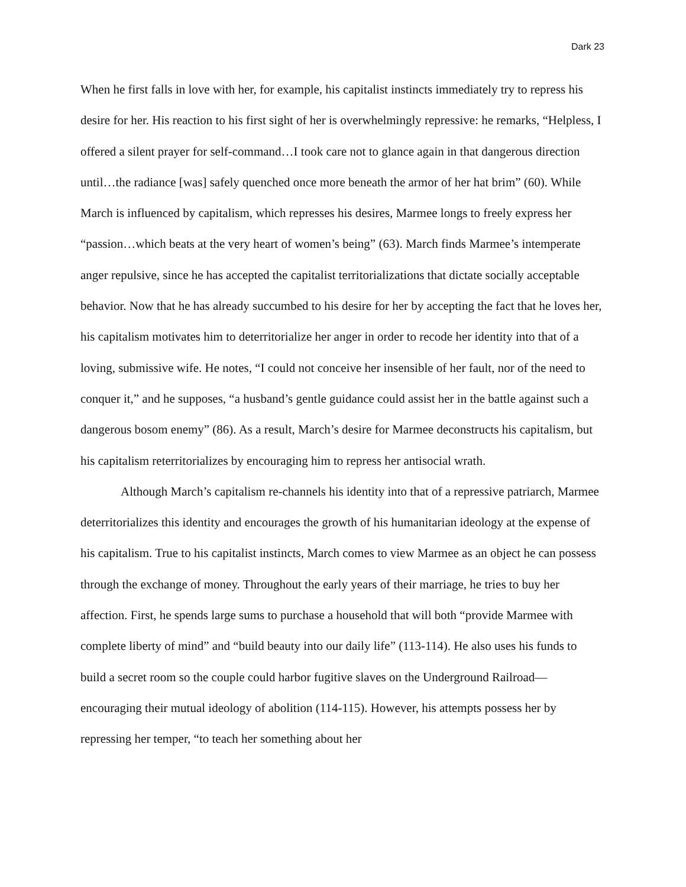Dark 23
When he first falls in love with her, for example, his capitalist instincts immediately try to repress his desire for her. His reaction to his first sight of her is overwhelmingly repressive: he remarks, “Helpless, I offered a silent prayer for self-command…I took care not to glance again in that dangerous direction until…the radiance [was] safely quenched once more beneath the armor of her hat brim” (60). While March is influenced by capitalism, which represses his desires, Marmee longs to freely express her “passion…which beats at the very heart of women’s being” (63). March finds Marmee’s intemperate anger repulsive, since he has accepted the capitalist territorializations that dictate socially acceptable behavior. Now that he has already succumbed to his desire for her by accepting the fact that he loves her, his capitalism motivates him to deterritorialize her anger in order to recode her identity into that of a loving, submissive wife. He notes, “I could not conceive her insensible of her fault, nor of the need to conquer it,” and he supposes, “a husband’s gentle guidance could assist her in the battle against such a dangerous bosom enemy” (86). As a result, March’s desire for Marmee deconstructs his capitalism, but his capitalism reterritorializes by encouraging him to repress her antisocial wrath.
Although March’s capitalism re-channels his identity into that of a repressive patriarch, Marmee deterritorializes this identity and encourages the growth of his humanitarian ideology at the expense of his capitalism. True to his capitalist instincts, March comes to view Marmee as an object he can possess through the exchange of money. Throughout the early years of their marriage, he tries to buy her affection. First, he spends large sums to purchase a household that will both “provide Marmee with complete liberty of mind” and “build beauty into our daily life” (113-114). He also uses his funds to build a secret room so the couple could harbor fugitive slaves on the Underground Railroad—encouraging their mutual ideology of abolition (114-115). However, his attempts possess her by repressing her temper, “to teach her something about her